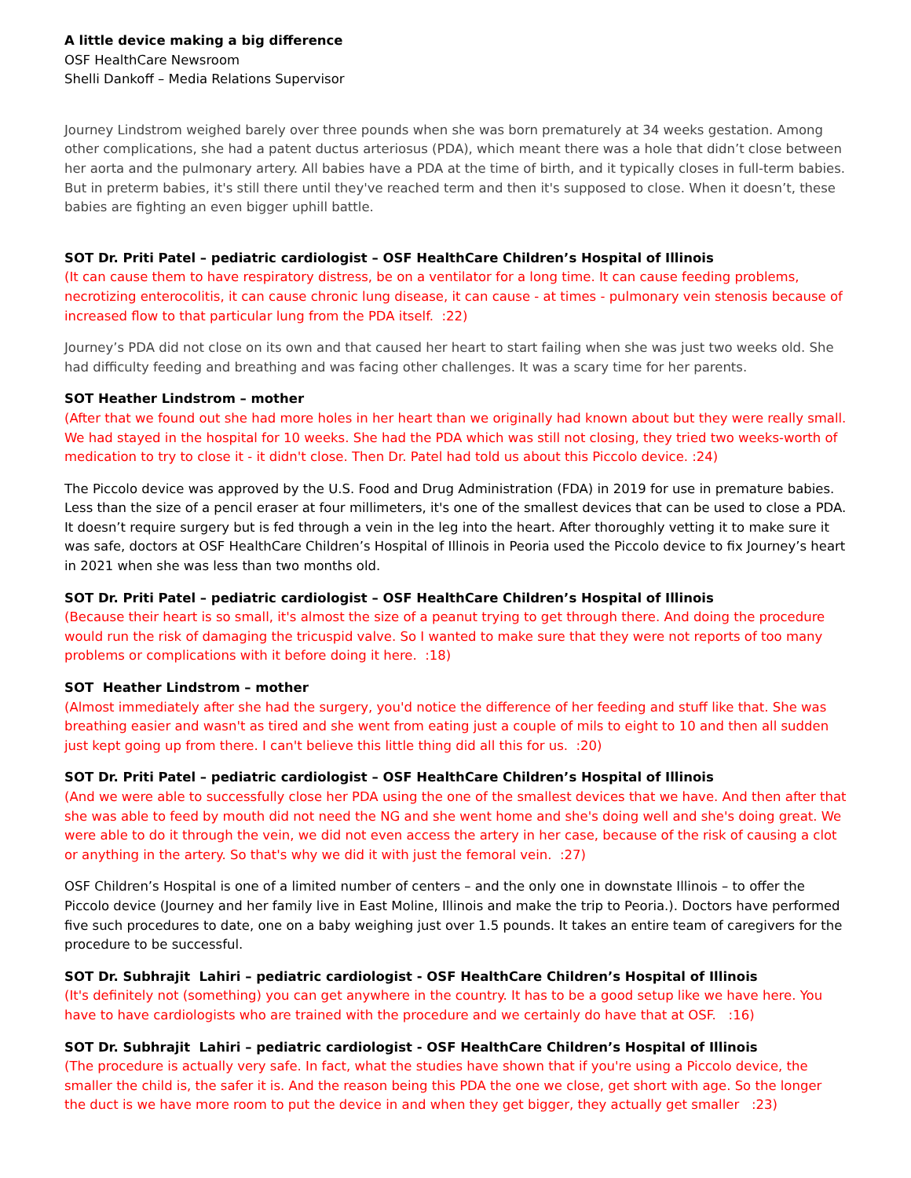A little device making a big difference
OSF HealthCare Newsroom
Shelli Dankoff – Media Relations Supervisor
Journey Lindstrom weighed barely over three pounds when she was born prematurely at 34 weeks gestation. Among other complications, she had a patent ductus arteriosus (PDA), which meant there was a hole that didn’t close between her aorta and the pulmonary artery. All babies have a PDA at the time of birth, and it typically closes in full-term babies. But in preterm babies, it's still there until they've reached term and then it's supposed to close. When it doesn’t, these babies are fighting an even bigger uphill battle.
SOT Dr. Priti Patel – pediatric cardiologist – OSF HealthCare Children’s Hospital of Illinois
(It can cause them to have respiratory distress, be on a ventilator for a long time. It can cause feeding problems, necrotizing enterocolitis, it can cause chronic lung disease, it can cause - at times - pulmonary vein stenosis because of increased flow to that particular lung from the PDA itself. :22)
Journey’s PDA did not close on its own and that caused her heart to start failing when she was just two weeks old. She had difficulty feeding and breathing and was facing other challenges. It was a scary time for her parents.
SOT Heather Lindstrom – mother
(After that we found out she had more holes in her heart than we originally had known about but they were really small. We had stayed in the hospital for 10 weeks. She had the PDA which was still not closing, they tried two weeks-worth of medication to try to close it - it didn't close. Then Dr. Patel had told us about this Piccolo device. :24)
The Piccolo device was approved by the U.S. Food and Drug Administration (FDA) in 2019 for use in premature babies. Less than the size of a pencil eraser at four millimeters, it's one of the smallest devices that can be used to close a PDA. It doesn’t require surgery but is fed through a vein in the leg into the heart. After thoroughly vetting it to make sure it was safe, doctors at OSF HealthCare Children’s Hospital of Illinois in Peoria used the Piccolo device to fix Journey’s heart in 2021 when she was less than two months old.
SOT Dr. Priti Patel – pediatric cardiologist – OSF HealthCare Children’s Hospital of Illinois
(Because their heart is so small, it's almost the size of a peanut trying to get through there. And doing the procedure would run the risk of damaging the tricuspid valve. So I wanted to make sure that they were not reports of too many problems or complications with it before doing it here. :18)
SOT Heather Lindstrom – mother
(Almost immediately after she had the surgery, you'd notice the difference of her feeding and stuff like that. She was breathing easier and wasn't as tired and she went from eating just a couple of mils to eight to 10 and then all sudden just kept going up from there. I can't believe this little thing did all this for us. :20)
SOT Dr. Priti Patel – pediatric cardiologist – OSF HealthCare Children’s Hospital of Illinois
(And we were able to successfully close her PDA using the one of the smallest devices that we have. And then after that she was able to feed by mouth did not need the NG and she went home and she's doing well and she's doing great. We were able to do it through the vein, we did not even access the artery in her case, because of the risk of causing a clot or anything in the artery. So that's why we did it with just the femoral vein. :27)
OSF Children’s Hospital is one of a limited number of centers – and the only one in downstate Illinois – to offer the Piccolo device (Journey and her family live in East Moline, Illinois and make the trip to Peoria.). Doctors have performed five such procedures to date, one on a baby weighing just over 1.5 pounds. It takes an entire team of caregivers for the procedure to be successful.
SOT Dr. Subhrajit Lahiri – pediatric cardiologist - OSF HealthCare Children’s Hospital of Illinois
(It's definitely not (something) you can get anywhere in the country. It has to be a good setup like we have here. You have to have cardiologists who are trained with the procedure and we certainly do have that at OSF. :16)
SOT Dr. Subhrajit Lahiri – pediatric cardiologist - OSF HealthCare Children’s Hospital of Illinois
(The procedure is actually very safe. In fact, what the studies have shown that if you're using a Piccolo device, the smaller the child is, the safer it is. And the reason being this PDA the one we close, get short with age. So the longer the duct is we have more room to put the device in and when they get bigger, they actually get smaller :23)